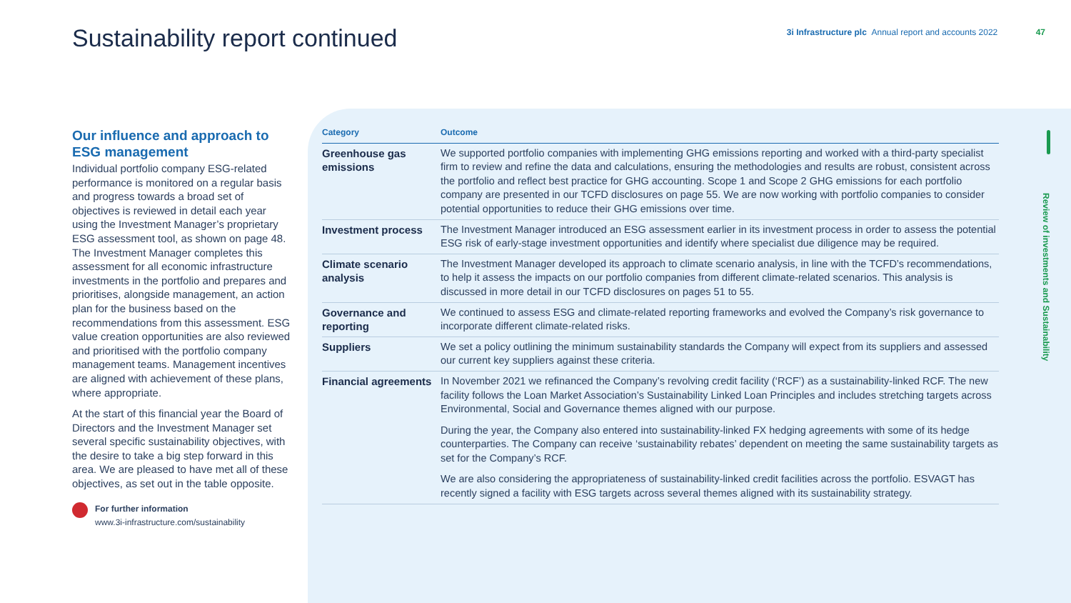Sustainability report continued
3i Infrastructure plc Annual report and accounts 2022 47
Review of investments and Sustainability
Our influence and approach to ESG management
Individual portfolio company ESG-related performance is monitored on a regular basis and progress towards a broad set of objectives is reviewed in detail each year using the Investment Manager’s proprietary ESG assessment tool, as shown on page 48. The Investment Manager completes this assessment for all economic infrastructure investments in the portfolio and prepares and prioritises, alongside management, an action plan for the business based on the recommendations from this assessment. ESG value creation opportunities are also reviewed and prioritised with the portfolio company management teams. Management incentives are aligned with achievement of these plans, where appropriate.
At the start of this financial year the Board of Directors and the Investment Manager set several specific sustainability objectives, with the desire to take a big step forward in this area. We are pleased to have met all of these objectives, as set out in the table opposite.
For further information
www.3i-infrastructure.com/sustainability
| Category | Outcome |
| --- | --- |
| Greenhouse gas emissions | We supported portfolio companies with implementing GHG emissions reporting and worked with a third-party specialist firm to review and refine the data and calculations, ensuring the methodologies and results are robust, consistent across the portfolio and reflect best practice for GHG accounting. Scope 1 and Scope 2 GHG emissions for each portfolio company are presented in our TCFD disclosures on page 55. We are now working with portfolio companies to consider potential opportunities to reduce their GHG emissions over time. |
| Investment process | The Investment Manager introduced an ESG assessment earlier in its investment process in order to assess the potential ESG risk of early-stage investment opportunities and identify where specialist due diligence may be required. |
| Climate scenario analysis | The Investment Manager developed its approach to climate scenario analysis, in line with the TCFD’s recommendations, to help it assess the impacts on our portfolio companies from different climate-related scenarios. This analysis is discussed in more detail in our TCFD disclosures on pages 51 to 55. |
| Governance and reporting | We continued to assess ESG and climate-related reporting frameworks and evolved the Company’s risk governance to incorporate different climate-related risks. |
| Suppliers | We set a policy outlining the minimum sustainability standards the Company will expect from its suppliers and assessed our current key suppliers against these criteria. |
| Financial agreements | In November 2021 we refinanced the Company’s revolving credit facility (‘RCF’) as a sustainability-linked RCF. The new facility follows the Loan Market Association’s Sustainability Linked Loan Principles and includes stretching targets across Environmental, Social and Governance themes aligned with our purpose. During the year, the Company also entered into sustainability-linked FX hedging agreements with some of its hedge counterparties. The Company can receive ‘sustainability rebates’ dependent on meeting the same sustainability targets as set for the Company’s RCF. We are also considering the appropriateness of sustainability-linked credit facilities across the portfolio. ESVAGT has recently signed a facility with ESG targets across several themes aligned with its sustainability strategy. |